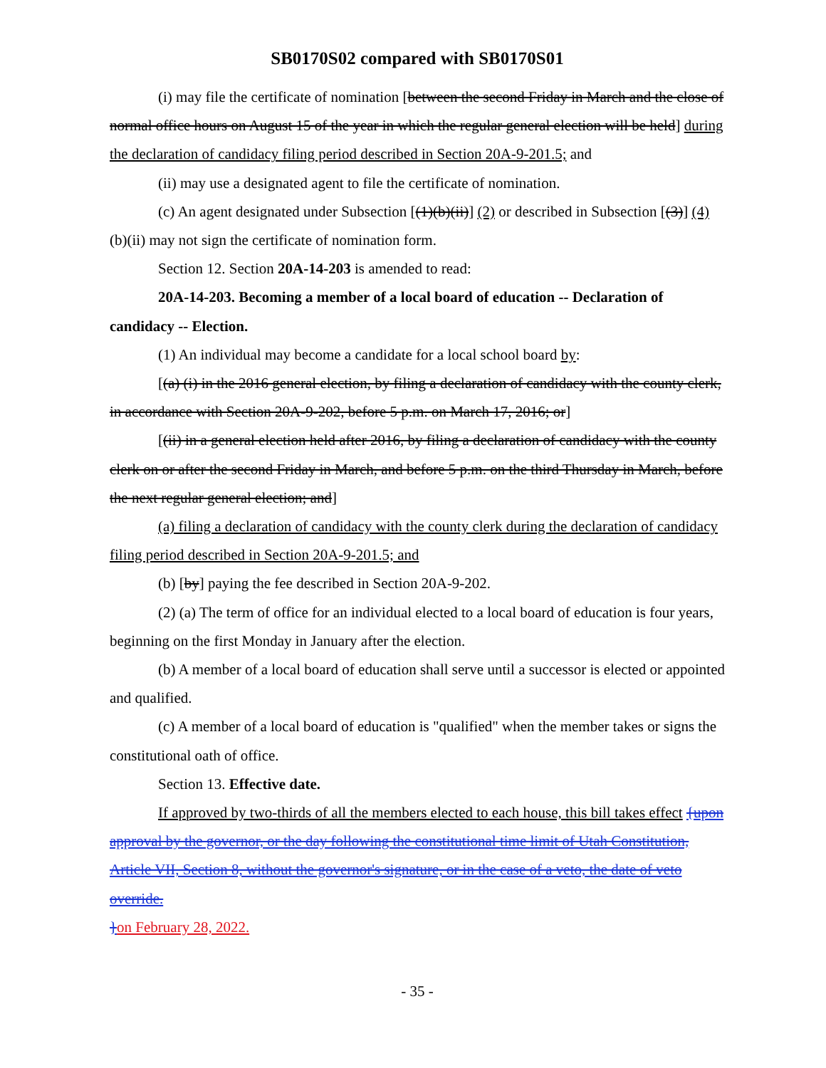SB0170S02 compared with SB0170S01
(i) may file the certificate of nomination [between the second Friday in March and the close of normal office hours on August 15 of the year in which the regular general election will be held] during the declaration of candidacy filing period described in Section 20A-9-201.5; and
(ii) may use a designated agent to file the certificate of nomination.
(c) An agent designated under Subsection [(1)(b)(ii)] (2) or described in Subsection [(3)] (4)(b)(ii) may not sign the certificate of nomination form.
Section 12. Section 20A-14-203 is amended to read:
20A-14-203. Becoming a member of a local board of education -- Declaration of candidacy -- Election.
(1) An individual may become a candidate for a local school board by:
[(a) (i) in the 2016 general election, by filing a declaration of candidacy with the county clerk, in accordance with Section 20A-9-202, before 5 p.m. on March 17, 2016; or]
[(ii) in a general election held after 2016, by filing a declaration of candidacy with the county clerk on or after the second Friday in March, and before 5 p.m. on the third Thursday in March, before the next regular general election; and]
(a) filing a declaration of candidacy with the county clerk during the declaration of candidacy filing period described in Section 20A-9-201.5; and
(b) [by] paying the fee described in Section 20A-9-202.
(2) (a) The term of office for an individual elected to a local board of education is four years, beginning on the first Monday in January after the election.
(b) A member of a local board of education shall serve until a successor is elected or appointed and qualified.
(c) A member of a local board of education is "qualified" when the member takes or signs the constitutional oath of office.
Section 13. Effective date.
If approved by two-thirds of all the members elected to each house, this bill takes effect {upon approval by the governor, or the day following the constitutional time limit of Utah Constitution, Article VII, Section 8, without the governor's signature, or in the case of a veto, the date of veto override.
}on February 28, 2022.
- 35 -